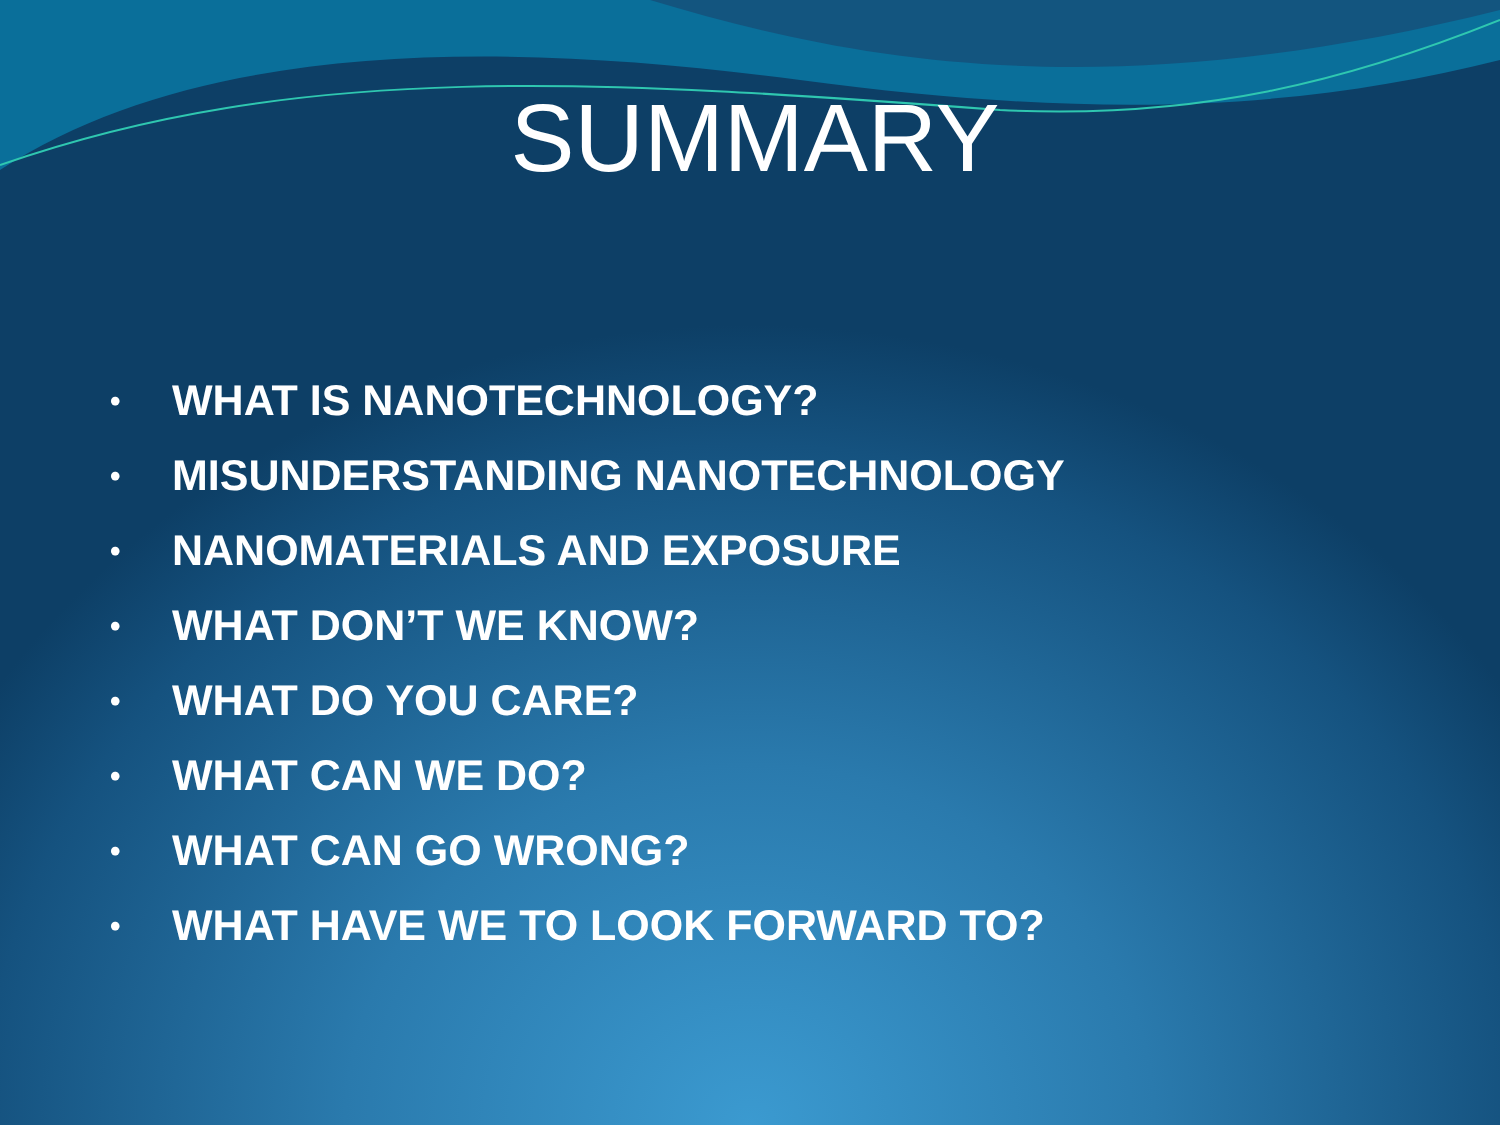SUMMARY
• WHAT IS NANOTECHNOLOGY?
• MISUNDERSTANDING NANOTECHNOLOGY
• NANOMATERIALS AND EXPOSURE
• WHAT DON’T WE KNOW?
• WHAT DO YOU CARE?
• WHAT CAN WE DO?
• WHAT CAN GO WRONG?
• WHAT HAVE WE TO LOOK FORWARD TO?